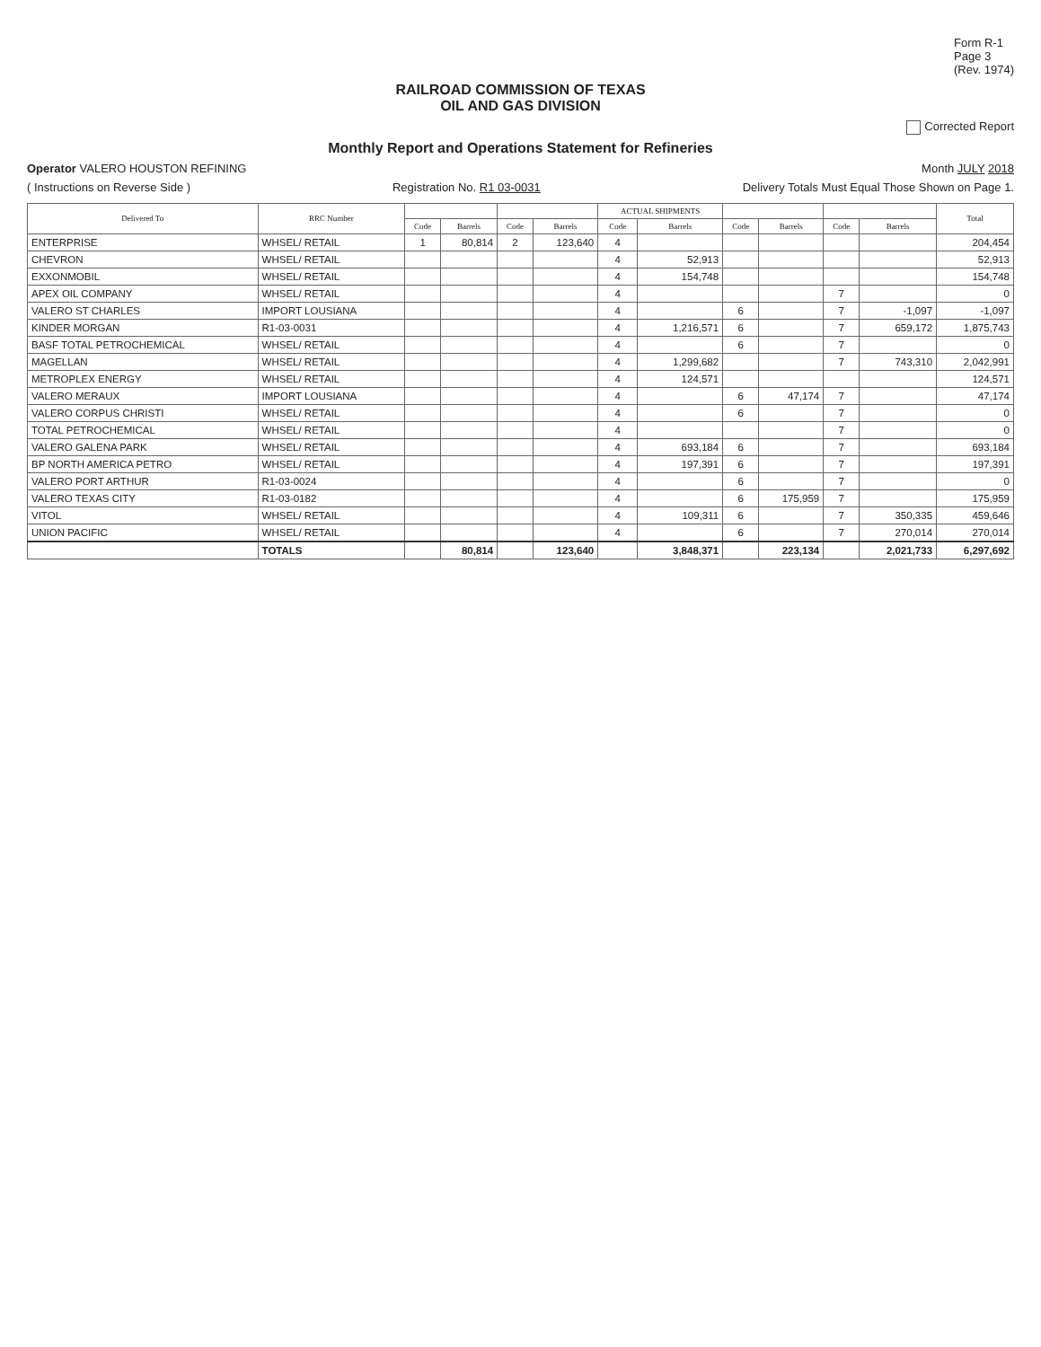Form R-1
Page 3
(Rev. 1974)
RAILROAD COMMISSION OF TEXAS
OIL AND GAS DIVISION
Corrected Report
Monthly Report and Operations Statement for Refineries
Operator VALERO HOUSTON REFINING
Month JULY 2018
( Instructions on Reverse Side )
Registration No. R1 03-0031 Delivery Totals Must Equal Those Shown on Page 1.
| Delivered To | RRC Number | | | | | ACTUAL SHIPMENTS | | | | | | Total |
| --- | --- | --- | --- | --- | --- | --- | --- | --- | --- | --- | --- | --- |
| | | Code | Barrels | Code | Barrels | Code | Barrels | Code | Barrels | Code | Barrels | |
| ENTERPRISE | WHSEL/ RETAIL | 1 | 80,814 | 2 | 123,640 | 4 | | | | | | 204,454 |
| CHEVRON | WHSEL/ RETAIL | | | | | 4 | 52,913 | | | | | 52,913 |
| EXXONMOBIL | WHSEL/ RETAIL | | | | | 4 | 154,748 | | | | | 154,748 |
| APEX OIL COMPANY | WHSEL/ RETAIL | | | | | 4 | | | | 7 | | 0 |
| VALERO ST CHARLES | IMPORT LOUSIANA | | | | | 4 | | 6 | | 7 | -1,097 | -1,097 |
| KINDER MORGAN | R1-03-0031 | | | | | 4 | 1,216,571 | 6 | | 7 | 659,172 | 1,875,743 |
| BASF TOTAL PETROCHEMICAL | WHSEL/ RETAIL | | | | | 4 | | 6 | | 7 | | 0 |
| MAGELLAN | WHSEL/ RETAIL | | | | | 4 | 1,299,682 | | | 7 | 743,310 | 2,042,991 |
| METROPLEX ENERGY | WHSEL/ RETAIL | | | | | 4 | 124,571 | | | | | 124,571 |
| VALERO MERAUX | IMPORT LOUSIANA | | | | | 4 | | 6 | 47,174 | 7 | | 47,174 |
| VALERO CORPUS CHRISTI | WHSEL/ RETAIL | | | | | 4 | | 6 | | 7 | | 0 |
| TOTAL PETROCHEMICAL | WHSEL/ RETAIL | | | | | 4 | | | | 7 | | 0 |
| VALERO GALENA PARK | WHSEL/ RETAIL | | | | | 4 | 693,184 | 6 | | 7 | | 693,184 |
| BP NORTH AMERICA PETRO | WHSEL/ RETAIL | | | | | 4 | 197,391 | 6 | | 7 | | 197,391 |
| VALERO PORT ARTHUR | R1-03-0024 | | | | | 4 | | 6 | | 7 | | 0 |
| VALERO TEXAS CITY | R1-03-0182 | | | | | 4 | | 6 | 175,959 | 7 | | 175,959 |
| VITOL | WHSEL/ RETAIL | | | | | 4 | 109,311 | 6 | | 7 | 350,335 | 459,646 |
| UNION PACIFIC | WHSEL/ RETAIL | | | | | 4 | | 6 | | 7 | 270,014 | 270,014 |
| | TOTALS | | 80,814 | | 123,640 | | 3,848,371 | | 223,134 | | 2,021,733 | 6,297,692 |